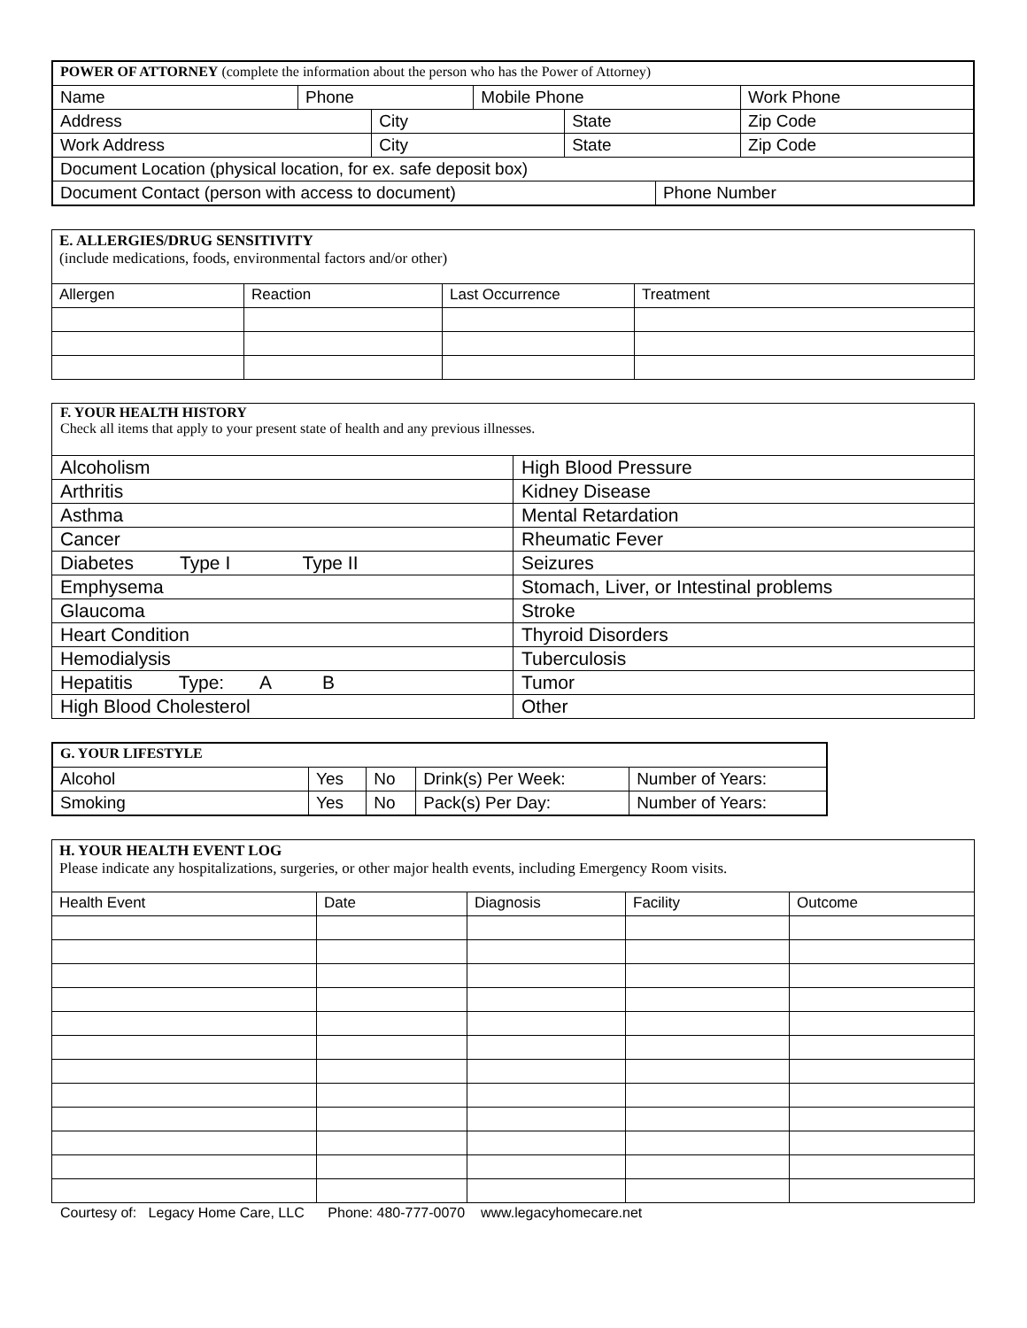| POWER OF ATTORNEY (complete the information about the person who has the Power of Attorney) | | | | | | | |
| Name | Phone | | Mobile Phone | | | Work Phone | |
| Address | | City | | State | | | Zip Code |
| Work Address | | City | | State | | | Zip Code |
| Document Location (physical location, for ex. safe deposit box) | | | | | | | |
| Document Contact (person with access to document) | | | | | Phone Number | | |
| E. ALLERGIES/DRUG SENSITIVITY (include medications, foods, environmental factors and/or other) | | | |
| Allergen | Reaction | Last Occurrence | Treatment |
| F. YOUR HEALTH HISTORY Check all items that apply to your present state of health and any previous illnesses. | |
| Alcoholism | High Blood Pressure |
| Arthritis | Kidney Disease |
| Asthma | Mental Retardation |
| Cancer | Rheumatic Fever |
| Diabetes Type I Type II | Seizures |
| Emphysema | Stomach, Liver, or Intestinal problems |
| Glaucoma | Stroke |
| Heart Condition | Thyroid Disorders |
| Hemodialysis | Tuberculosis |
| Hepatitis Type: A B | Tumor |
| High Blood Cholesterol | Other |
| G. YOUR LIFESTYLE | | | | |
| Alcohol | Yes | No | Drink(s) Per Week: | Number of Years: |
| Smoking | Yes | No | Pack(s) Per Day: | Number of Years: |
| H. YOUR HEALTH EVENT LOG Please indicate any hospitalizations, surgeries, or other major health events, including Emergency Room visits. | | | | |
| Health Event | Date | Diagnosis | Facility | Outcome |
Courtesy of: Legacy Home Care, LLC Phone: 480-777-0070 www.legacyhomecare.net